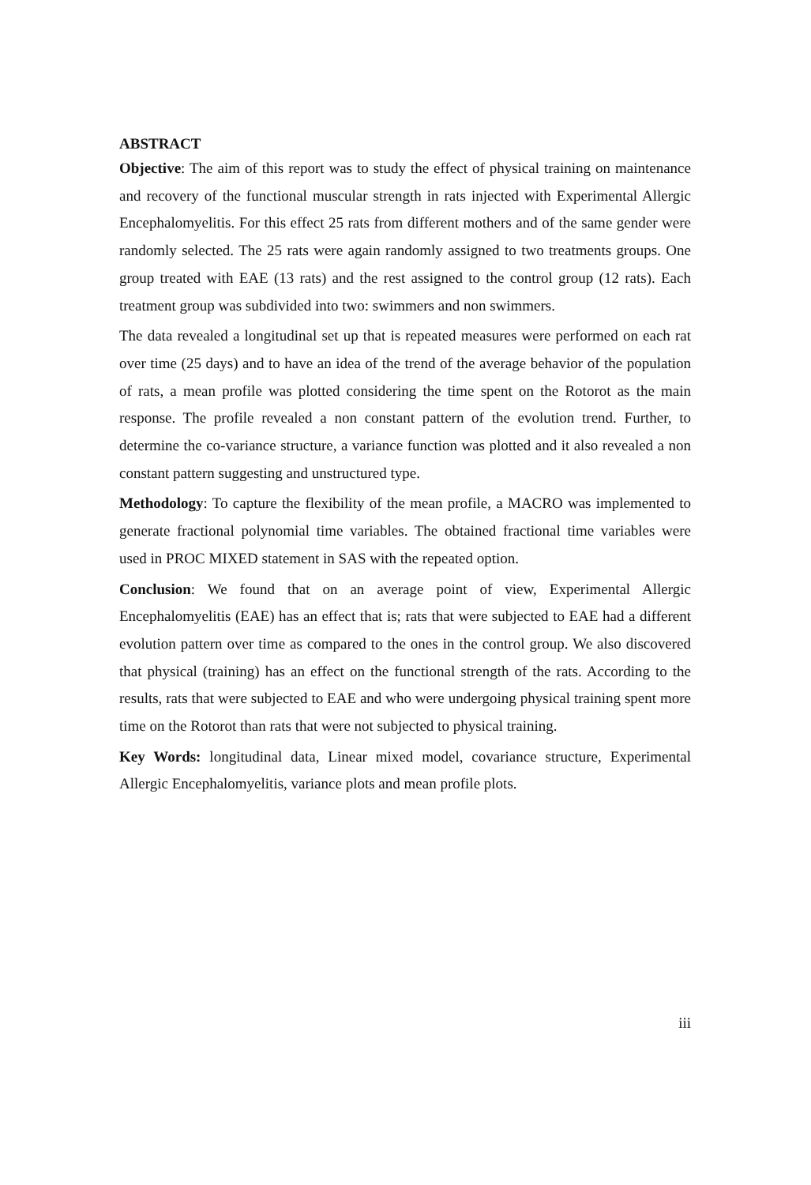ABSTRACT
Objective: The aim of this report was to study the effect of physical training on maintenance and recovery of the functional muscular strength in rats injected with Experimental Allergic Encephalomyelitis. For this effect 25 rats from different mothers and of the same gender were randomly selected. The 25 rats were again randomly assigned to two treatments groups. One group treated with EAE (13 rats) and the rest assigned to the control group (12 rats). Each treatment group was subdivided into two: swimmers and non swimmers.
The data revealed a longitudinal set up that is repeated measures were performed on each rat over time (25 days) and to have an idea of the trend of the average behavior of the population of rats, a mean profile was plotted considering the time spent on the Rotorot as the main response. The profile revealed a non constant pattern of the evolution trend. Further, to determine the co-variance structure, a variance function was plotted and it also revealed a non constant pattern suggesting and unstructured type.
Methodology: To capture the flexibility of the mean profile, a MACRO was implemented to generate fractional polynomial time variables. The obtained fractional time variables were used in PROC MIXED statement in SAS with the repeated option.
Conclusion: We found that on an average point of view, Experimental Allergic Encephalomyelitis (EAE) has an effect that is; rats that were subjected to EAE had a different evolution pattern over time as compared to the ones in the control group. We also discovered that physical (training) has an effect on the functional strength of the rats. According to the results, rats that were subjected to EAE and who were undergoing physical training spent more time on the Rotorot than rats that were not subjected to physical training.
Key Words: longitudinal data, Linear mixed model, covariance structure, Experimental Allergic Encephalomyelitis, variance plots and mean profile plots.
iii